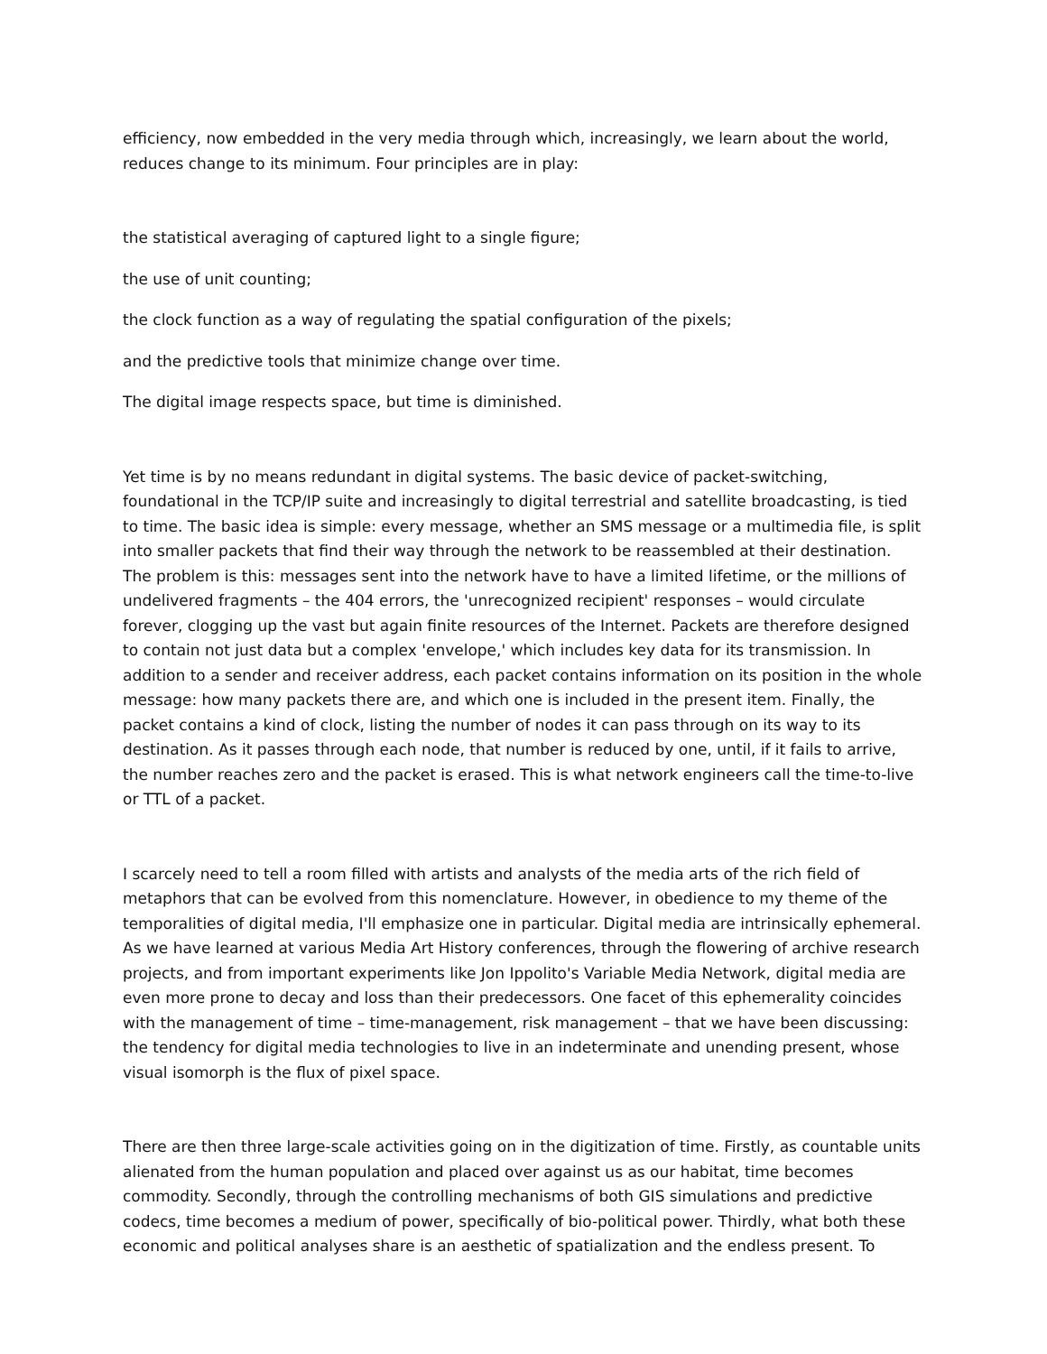efficiency, now embedded in the very media through which, increasingly, we learn about the world, reduces change to its minimum. Four principles are in play:
the statistical averaging of captured light to a single figure;
the use of unit counting;
the clock function as a way of regulating the spatial configuration of the pixels;
and the predictive tools that minimize change over time.
The digital image respects space, but time is diminished.
Yet time is by no means redundant in digital systems. The basic device of packet-switching, foundational in the TCP/IP suite and increasingly to digital terrestrial and satellite broadcasting, is tied to time. The basic idea is simple: every message, whether an SMS message or a multimedia file, is split into smaller packets that find their way through the network to be reassembled at their destination. The problem is this: messages sent into the network have to have a limited lifetime, or the millions of undelivered fragments – the 404 errors, the 'unrecognized recipient' responses – would circulate forever, clogging up the vast but again finite resources of the Internet. Packets are therefore designed to contain not just data but a complex 'envelope,' which includes key data for its transmission. In addition to a sender and receiver address, each packet contains information on its position in the whole message: how many packets there are, and which one is included in the present item. Finally, the packet contains a kind of clock, listing the number of nodes it can pass through on its way to its destination. As it passes through each node, that number is reduced by one, until, if it fails to arrive, the number reaches zero and the packet is erased. This is what network engineers call the time-to-live or TTL of a packet.
I scarcely need to tell a room filled with artists and analysts of the media arts of the rich field of metaphors that can be evolved from this nomenclature. However, in obedience to my theme of the temporalities of digital media, I'll emphasize one in particular. Digital media are intrinsically ephemeral. As we have learned at various Media Art History conferences, through the flowering of archive research projects, and from important experiments like Jon Ippolito's Variable Media Network, digital media are even more prone to decay and loss than their predecessors. One facet of this ephemerality coincides with the management of time – time-management, risk management – that we have been discussing: the tendency for digital media technologies to live in an indeterminate and unending present, whose visual isomorph is the flux of pixel space.
There are then three large-scale activities going on in the digitization of time. Firstly, as countable units alienated from the human population and placed over against us as our habitat, time becomes commodity. Secondly, through the controlling mechanisms of both GIS simulations and predictive codecs, time becomes a medium of power, specifically of bio-political power. Thirdly, what both these economic and political analyses share is an aesthetic of spatialization and the endless present. To